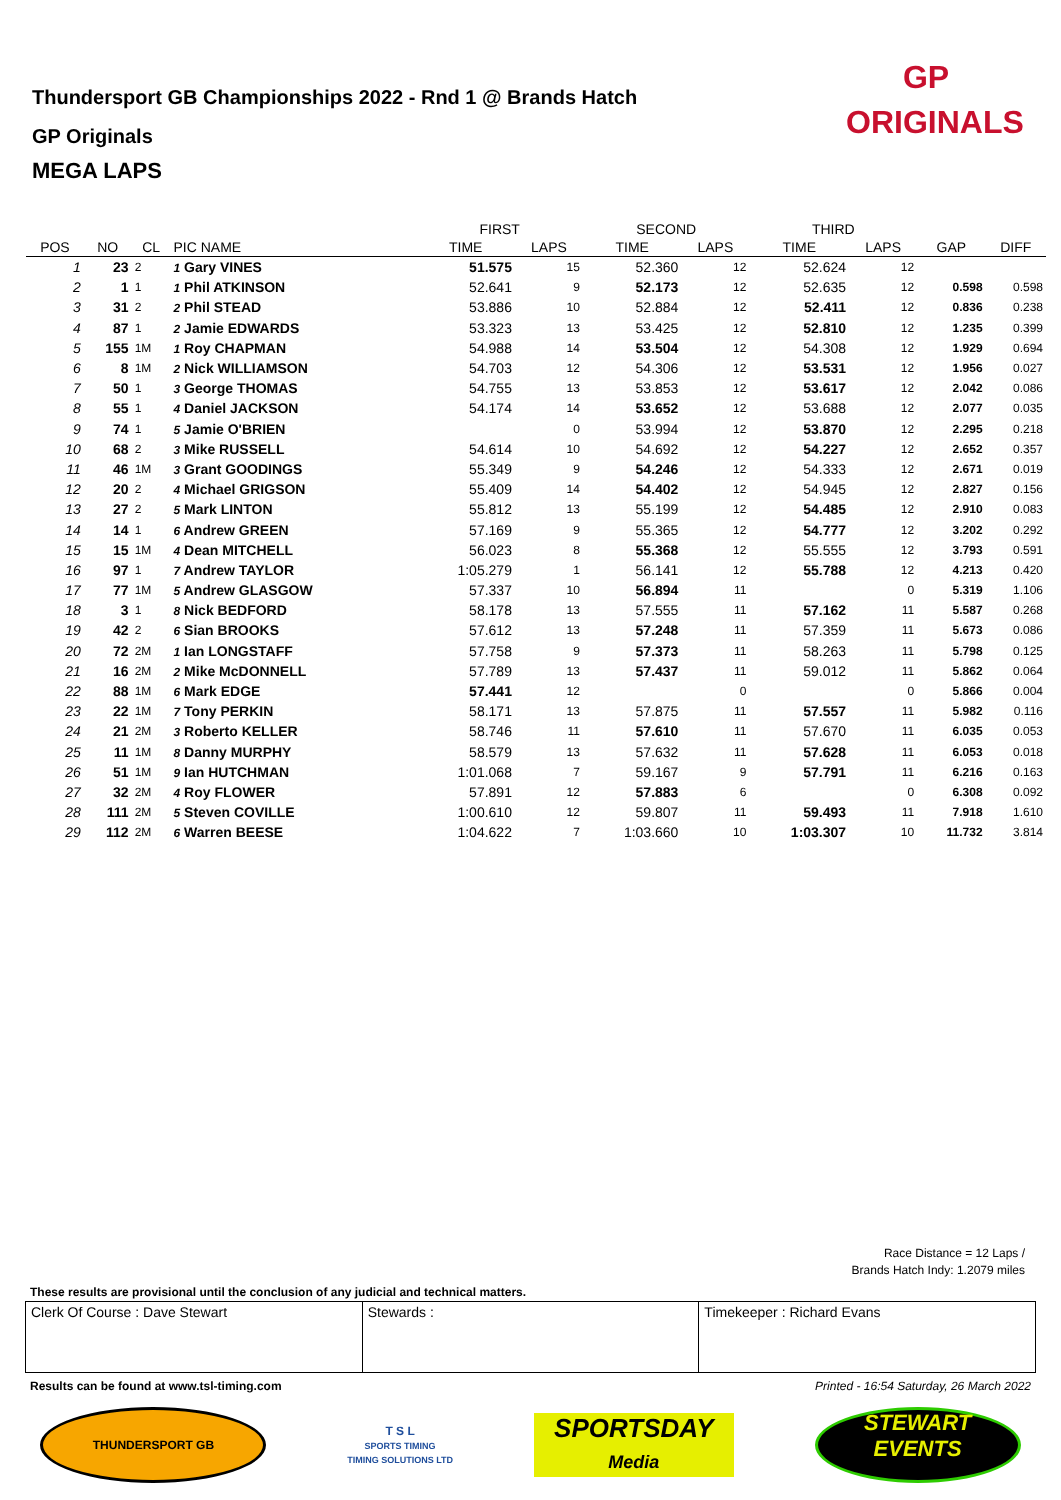Thundersport GB Championships 2022 - Rnd 1 @ Brands Hatch
GP Originals
MEGA LAPS
GP
ORIGINALS
| | | | | | FIRST | | SECOND | | THIRD | | | |
| --- | --- | --- | --- | --- | --- | --- | --- | --- | --- | --- | --- | --- |
| POS | NO | CL | PIC NAME | | TIME | LAPS | TIME | LAPS | TIME | LAPS | GAP | DIFF |
| 1 | 23 | 2 | 1 Gary VINES | | 51.575 | 15 | 52.360 | 12 | 52.624 | 12 | | |
| 2 | 1 | 1 | 1 Phil ATKINSON | | 52.641 | 9 | 52.173 | 12 | 52.635 | 12 | 0.598 | 0.598 |
| 3 | 31 | 2 | 2 Phil STEAD | | 53.886 | 10 | 52.884 | 12 | 52.411 | 12 | 0.836 | 0.238 |
| 4 | 87 | 1 | 2 Jamie EDWARDS | | 53.323 | 13 | 53.425 | 12 | 52.810 | 12 | 1.235 | 0.399 |
| 5 | 155 | 1M | 1 Roy CHAPMAN | | 54.988 | 14 | 53.504 | 12 | 54.308 | 12 | 1.929 | 0.694 |
| 6 | 8 | 1M | 2 Nick WILLIAMSON | | 54.703 | 12 | 54.306 | 12 | 53.531 | 12 | 1.956 | 0.027 |
| 7 | 50 | 1 | 3 George THOMAS | | 54.755 | 13 | 53.853 | 12 | 53.617 | 12 | 2.042 | 0.086 |
| 8 | 55 | 1 | 4 Daniel JACKSON | | 54.174 | 14 | 53.652 | 12 | 53.688 | 12 | 2.077 | 0.035 |
| 9 | 74 | 1 | 5 Jamie O'BRIEN | | | 0 | 53.994 | 12 | 53.870 | 12 | 2.295 | 0.218 |
| 10 | 68 | 2 | 3 Mike RUSSELL | | 54.614 | 10 | 54.692 | 12 | 54.227 | 12 | 2.652 | 0.357 |
| 11 | 46 | 1M | 3 Grant GOODINGS | | 55.349 | 9 | 54.246 | 12 | 54.333 | 12 | 2.671 | 0.019 |
| 12 | 20 | 2 | 4 Michael GRIGSON | | 55.409 | 14 | 54.402 | 12 | 54.945 | 12 | 2.827 | 0.156 |
| 13 | 27 | 2 | 5 Mark LINTON | | 55.812 | 13 | 55.199 | 12 | 54.485 | 12 | 2.910 | 0.083 |
| 14 | 14 | 1 | 6 Andrew GREEN | | 57.169 | 9 | 55.365 | 12 | 54.777 | 12 | 3.202 | 0.292 |
| 15 | 15 | 1M | 4 Dean MITCHELL | | 56.023 | 8 | 55.368 | 12 | 55.555 | 12 | 3.793 | 0.591 |
| 16 | 97 | 1 | 7 Andrew TAYLOR | | 1:05.279 | 1 | 56.141 | 12 | 55.788 | 12 | 4.213 | 0.420 |
| 17 | 77 | 1M | 5 Andrew GLASGOW | | 57.337 | 10 | 56.894 | 11 | | 0 | 5.319 | 1.106 |
| 18 | 3 | 1 | 8 Nick BEDFORD | | 58.178 | 13 | 57.555 | 11 | 57.162 | 11 | 5.587 | 0.268 |
| 19 | 42 | 2 | 6 Sian BROOKS | | 57.612 | 13 | 57.248 | 11 | 57.359 | 11 | 5.673 | 0.086 |
| 20 | 72 | 2M | 1 Ian LONGSTAFF | | 57.758 | 9 | 57.373 | 11 | 58.263 | 11 | 5.798 | 0.125 |
| 21 | 16 | 2M | 2 Mike McDONNELL | | 57.789 | 13 | 57.437 | 11 | 59.012 | 11 | 5.862 | 0.064 |
| 22 | 88 | 1M | 6 Mark EDGE | | 57.441 | 12 | | 0 | | 0 | 5.866 | 0.004 |
| 23 | 22 | 1M | 7 Tony PERKIN | | 58.171 | 13 | 57.875 | 11 | 57.557 | 11 | 5.982 | 0.116 |
| 24 | 21 | 2M | 3 Roberto KELLER | | 58.746 | 11 | 57.610 | 11 | 57.670 | 11 | 6.035 | 0.053 |
| 25 | 11 | 1M | 8 Danny MURPHY | | 58.579 | 13 | 57.632 | 11 | 57.628 | 11 | 6.053 | 0.018 |
| 26 | 51 | 1M | 9 Ian HUTCHMAN | | 1:01.068 | 7 | 59.167 | 9 | 57.791 | 11 | 6.216 | 0.163 |
| 27 | 32 | 2M | 4 Roy FLOWER | | 57.891 | 12 | 57.883 | 6 | | 0 | 6.308 | 0.092 |
| 28 | 111 | 2M | 5 Steven COVILLE | | 1:00.610 | 12 | 59.807 | 11 | 59.493 | 11 | 7.918 | 1.610 |
| 29 | 112 | 2M | 6 Warren BEESE | | 1:04.622 | 7 | 1:03.660 | 10 | 1:03.307 | 10 | 11.732 | 3.814 |
Race Distance = 12 Laps /
Brands Hatch Indy: 1.2079 miles
These results are provisional until the conclusion of any judicial and technical matters.
Clerk Of Course : Dave Stewart Stewards : Timekeeper : Richard Evans
Results can be found at www.tsl-timing.com Printed - 16:54 Saturday, 26 March 2022
THUNDERSPORT GB
T S L
SPORTS TIMING
TIMING SOLUTIONS LTD
SPORTSDAY
Media
STEWART
EVENTS